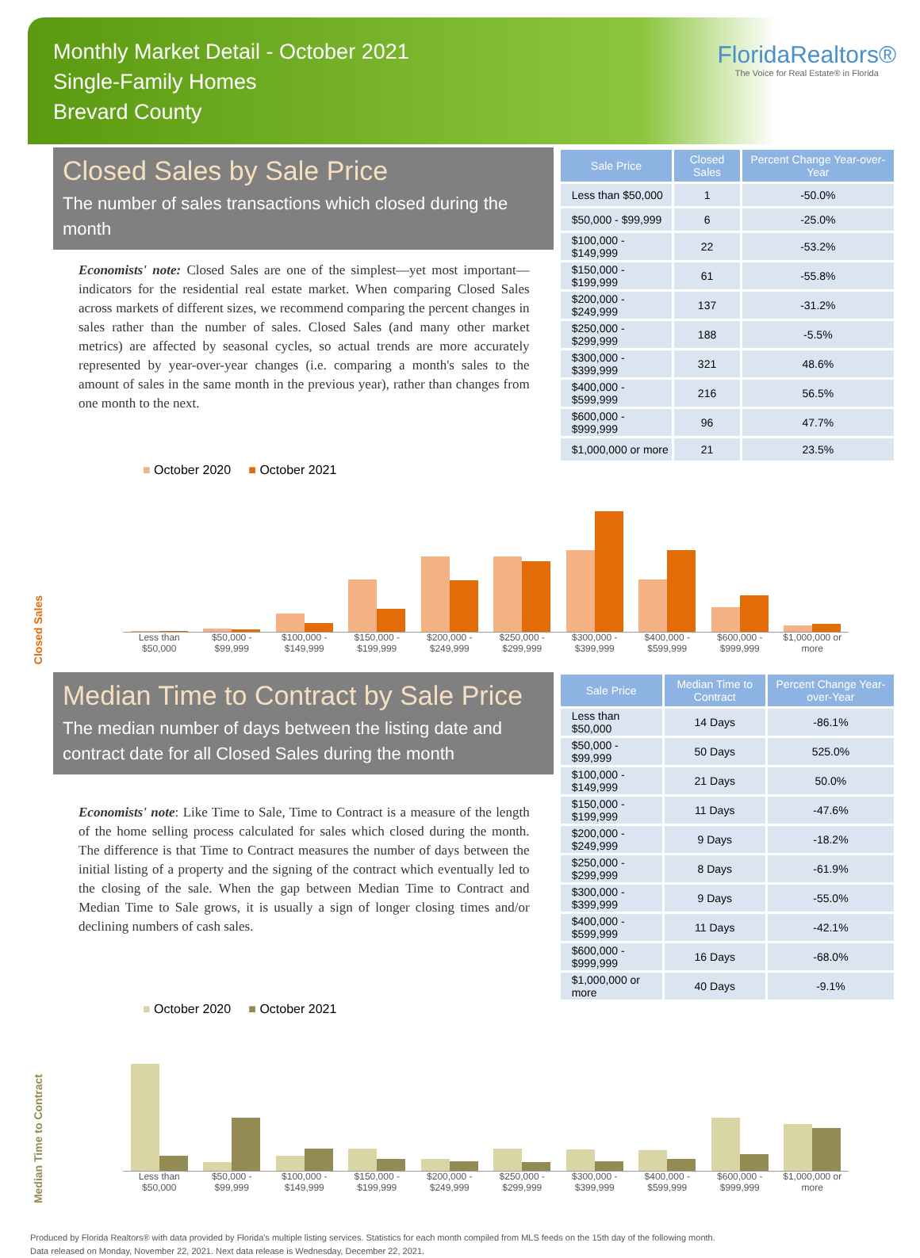Monthly Market Detail - October 2021
Single-Family Homes
Brevard County
FloridaRealtors®
The Voice for Real Estate® in Florida
Closed Sales by Sale Price
The number of sales transactions which closed during the month
Economists' note: Closed Sales are one of the simplest—yet most important—indicators for the residential real estate market. When comparing Closed Sales across markets of different sizes, we recommend comparing the percent changes in sales rather than the number of sales. Closed Sales (and many other market metrics) are affected by seasonal cycles, so actual trends are more accurately represented by year-over-year changes (i.e. comparing a month's sales to the amount of sales in the same month in the previous year), rather than changes from one month to the next.
| Sale Price | Closed Sales | Percent Change Year-over-Year |
| --- | --- | --- |
| Less than $50,000 | 1 | -50.0% |
| $50,000 - $99,999 | 6 | -25.0% |
| $100,000 - $149,999 | 22 | -53.2% |
| $150,000 - $199,999 | 61 | -55.8% |
| $200,000 - $249,999 | 137 | -31.2% |
| $250,000 - $299,999 | 188 | -5.5% |
| $300,000 - $399,999 | 321 | 48.6% |
| $400,000 - $599,999 | 216 | 56.5% |
| $600,000 - $999,999 | 96 | 47.7% |
| $1,000,000 or more | 21 | 23.5% |
■ October 2020 ■ October 2021
Closed Sales
Less than $50,000
$50,000 - $99,999
$100,000 - $149,999
$150,000 - $199,999
$200,000 - $249,999
$250,000 - $299,999
$300,000 - $399,999
$400,000 - $599,999
$600,000 - $999,999
$1,000,000 or more
Median Time to Contract by Sale Price
The median number of days between the listing date and contract date for all Closed Sales during the month
Economists' note: Like Time to Sale, Time to Contract is a measure of the length of the home selling process calculated for sales which closed during the month. The difference is that Time to Contract measures the number of days between the initial listing of a property and the signing of the contract which eventually led to the closing of the sale. When the gap between Median Time to Contract and Median Time to Sale grows, it is usually a sign of longer closing times and/or declining numbers of cash sales.
| Sale Price | Median Time to Contract | Percent Change Year-over-Year |
| --- | --- | --- |
| Less than $50,000 | 14 Days | -86.1% |
| $50,000 - $99,999 | 50 Days | 525.0% |
| $100,000 - $149,999 | 21 Days | 50.0% |
| $150,000 - $199,999 | 11 Days | -47.6% |
| $200,000 - $249,999 | 9 Days | -18.2% |
| $250,000 - $299,999 | 8 Days | -61.9% |
| $300,000 - $399,999 | 9 Days | -55.0% |
| $400,000 - $599,999 | 11 Days | -42.1% |
| $600,000 - $999,999 | 16 Days | -68.0% |
| $1,000,000 or more | 40 Days | -9.1% |
■ October 2020 ■ October 2021
Median Time to Contract
Less than $50,000
$50,000 - $99,999
$100,000 - $149,999
$150,000 - $199,999
$200,000 - $249,999
$250,000 - $299,999
$300,000 - $399,999
$400,000 - $599,999
$600,000 - $999,999
$1,000,000 or more
Produced by Florida Realtors® with data provided by Florida's multiple listing services. Statistics for each month compiled from MLS feeds on the 15th day of the following month.
Data released on Monday, November 22, 2021. Next data release is Wednesday, December 22, 2021.